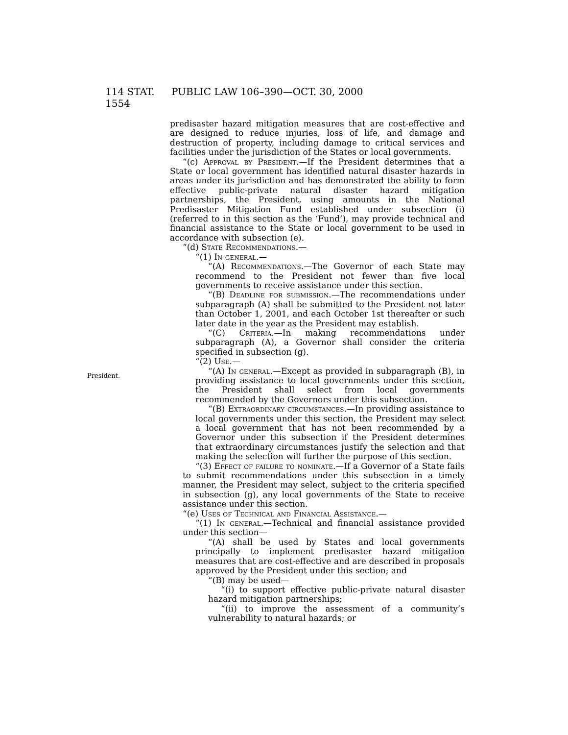114 STAT. 1554
PUBLIC LAW 106–390—OCT. 30, 2000
President.
predisaster hazard mitigation measures that are cost-effective and are designed to reduce injuries, loss of life, and damage and destruction of property, including damage to critical services and facilities under the jurisdiction of the States or local governments.
“(c) Approval by President.—If the President determines that a State or local government has identified natural disaster hazards in areas under its jurisdiction and has demonstrated the ability to form effective public-private natural disaster hazard mitigation partnerships, the President, using amounts in the National Predisaster Mitigation Fund established under subsection (i) (referred to in this section as the ‘Fund’), may provide technical and financial assistance to the State or local government to be used in accordance with subsection (e).
“(d) State Recommendations.—
“(1) In general.—
“(A) Recommendations.—The Governor of each State may recommend to the President not fewer than five local governments to receive assistance under this section.
“(B) Deadline for submission.—The recommendations under subparagraph (A) shall be submitted to the President not later than October 1, 2001, and each October 1st thereafter or such later date in the year as the President may establish.
“(C) Criteria.—In making recommendations under subparagraph (A), a Governor shall consider the criteria specified in subsection (g).
“(2) Use.—
“(A) In general.—Except as provided in subparagraph (B), in providing assistance to local governments under this section, the President shall select from local governments recommended by the Governors under this subsection.
“(B) Extraordinary circumstances.—In providing assistance to local governments under this section, the President may select a local government that has not been recommended by a Governor under this subsection if the President determines that extraordinary circumstances justify the selection and that making the selection will further the purpose of this section.
“(3) Effect of failure to nominate.—If a Governor of a State fails to submit recommendations under this subsection in a timely manner, the President may select, subject to the criteria specified in subsection (g), any local governments of the State to receive assistance under this section.
“(e) Uses of Technical and Financial Assistance.—
“(1) In general.—Technical and financial assistance provided under this section—
“(A) shall be used by States and local governments principally to implement predisaster hazard mitigation measures that are cost-effective and are described in proposals approved by the President under this section; and
“(B) may be used—
“(i) to support effective public-private natural disaster hazard mitigation partnerships;
“(ii) to improve the assessment of a community’s vulnerability to natural hazards; or